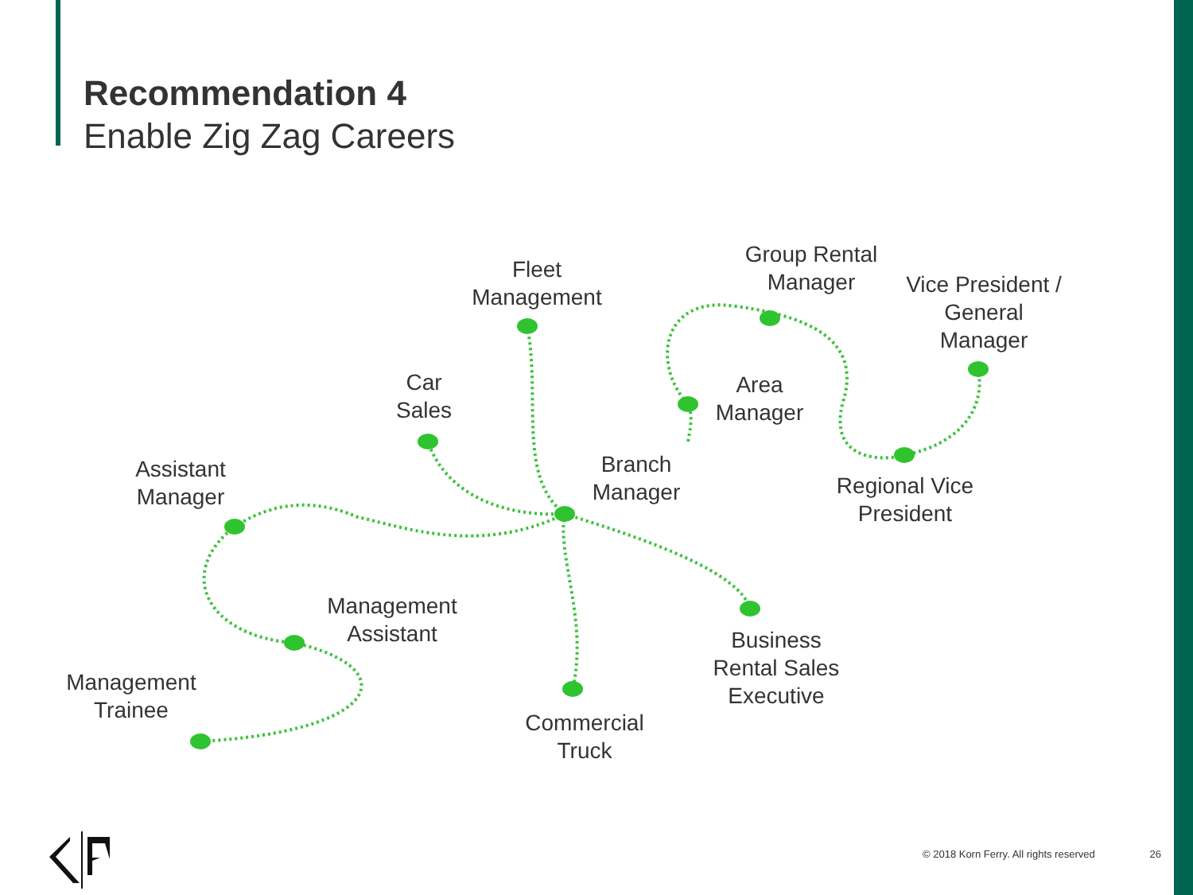Recommendation 4
Enable Zig Zag Careers
Fleet
Management
Group Rental
Manager
Vice President /
General
Manager
Car
Sales
Area
Manager
Assistant
Manager
Branch
Manager
Regional Vice
President
Management
Assistant
Business
Rental Sales
Executive
Management
Trainee
Commercial
Truck
© 2018 Korn Ferry. All rights reserved 26